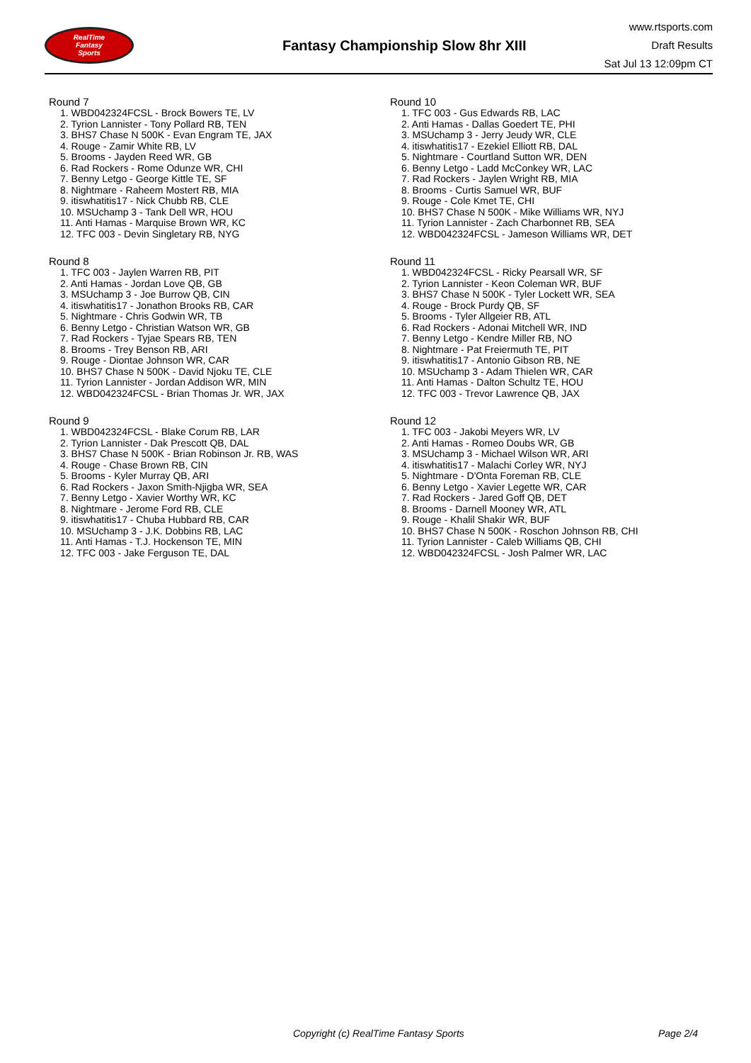RealTime
Fantasy
Sports
Fantasy Championship Slow 8hr XIII
www.rtsports.com
Draft Results
Sat Jul 13 12:09pm CT
Round 7
1. WBD042324FCSL - Brock Bowers TE, LV
2. Tyrion Lannister - Tony Pollard RB, TEN
3. BHS7 Chase N 500K - Evan Engram TE, JAX
4. Rouge - Zamir White RB, LV
5. Brooms - Jayden Reed WR, GB
6. Rad Rockers - Rome Odunze WR, CHI
7. Benny Letgo - George Kittle TE, SF
8. Nightmare - Raheem Mostert RB, MIA
9. itiswhatitis17 - Nick Chubb RB, CLE
10. MSUchamp 3 - Tank Dell WR, HOU
11. Anti Hamas - Marquise Brown WR, KC
12. TFC 003 - Devin Singletary RB, NYG
Round 8
1. TFC 003 - Jaylen Warren RB, PIT
2. Anti Hamas - Jordan Love QB, GB
3. MSUchamp 3 - Joe Burrow QB, CIN
4. itiswhatitis17 - Jonathon Brooks RB, CAR
5. Nightmare - Chris Godwin WR, TB
6. Benny Letgo - Christian Watson WR, GB
7. Rad Rockers - Tyjae Spears RB, TEN
8. Brooms - Trey Benson RB, ARI
9. Rouge - Diontae Johnson WR, CAR
10. BHS7 Chase N 500K - David Njoku TE, CLE
11. Tyrion Lannister - Jordan Addison WR, MIN
12. WBD042324FCSL - Brian Thomas Jr. WR, JAX
Round 9
1. WBD042324FCSL - Blake Corum RB, LAR
2. Tyrion Lannister - Dak Prescott QB, DAL
3. BHS7 Chase N 500K - Brian Robinson Jr. RB, WAS
4. Rouge - Chase Brown RB, CIN
5. Brooms - Kyler Murray QB, ARI
6. Rad Rockers - Jaxon Smith-Njigba WR, SEA
7. Benny Letgo - Xavier Worthy WR, KC
8. Nightmare - Jerome Ford RB, CLE
9. itiswhatitis17 - Chuba Hubbard RB, CAR
10. MSUchamp 3 - J.K. Dobbins RB, LAC
11. Anti Hamas - T.J. Hockenson TE, MIN
12. TFC 003 - Jake Ferguson TE, DAL
Round 10
1. TFC 003 - Gus Edwards RB, LAC
2. Anti Hamas - Dallas Goedert TE, PHI
3. MSUchamp 3 - Jerry Jeudy WR, CLE
4. itiswhatitis17 - Ezekiel Elliott RB, DAL
5. Nightmare - Courtland Sutton WR, DEN
6. Benny Letgo - Ladd McConkey WR, LAC
7. Rad Rockers - Jaylen Wright RB, MIA
8. Brooms - Curtis Samuel WR, BUF
9. Rouge - Cole Kmet TE, CHI
10. BHS7 Chase N 500K - Mike Williams WR, NYJ
11. Tyrion Lannister - Zach Charbonnet RB, SEA
12. WBD042324FCSL - Jameson Williams WR, DET
Round 11
1. WBD042324FCSL - Ricky Pearsall WR, SF
2. Tyrion Lannister - Keon Coleman WR, BUF
3. BHS7 Chase N 500K - Tyler Lockett WR, SEA
4. Rouge - Brock Purdy QB, SF
5. Brooms - Tyler Allgeier RB, ATL
6. Rad Rockers - Adonai Mitchell WR, IND
7. Benny Letgo - Kendre Miller RB, NO
8. Nightmare - Pat Freiermuth TE, PIT
9. itiswhatitis17 - Antonio Gibson RB, NE
10. MSUchamp 3 - Adam Thielen WR, CAR
11. Anti Hamas - Dalton Schultz TE, HOU
12. TFC 003 - Trevor Lawrence QB, JAX
Round 12
1. TFC 003 - Jakobi Meyers WR, LV
2. Anti Hamas - Romeo Doubs WR, GB
3. MSUchamp 3 - Michael Wilson WR, ARI
4. itiswhatitis17 - Malachi Corley WR, NYJ
5. Nightmare - D'Onta Foreman RB, CLE
6. Benny Letgo - Xavier Legette WR, CAR
7. Rad Rockers - Jared Goff QB, DET
8. Brooms - Darnell Mooney WR, ATL
9. Rouge - Khalil Shakir WR, BUF
10. BHS7 Chase N 500K - Roschon Johnson RB, CHI
11. Tyrion Lannister - Caleb Williams QB, CHI
12. WBD042324FCSL - Josh Palmer WR, LAC
Copyright (c) RealTime Fantasy Sports Page 2/4